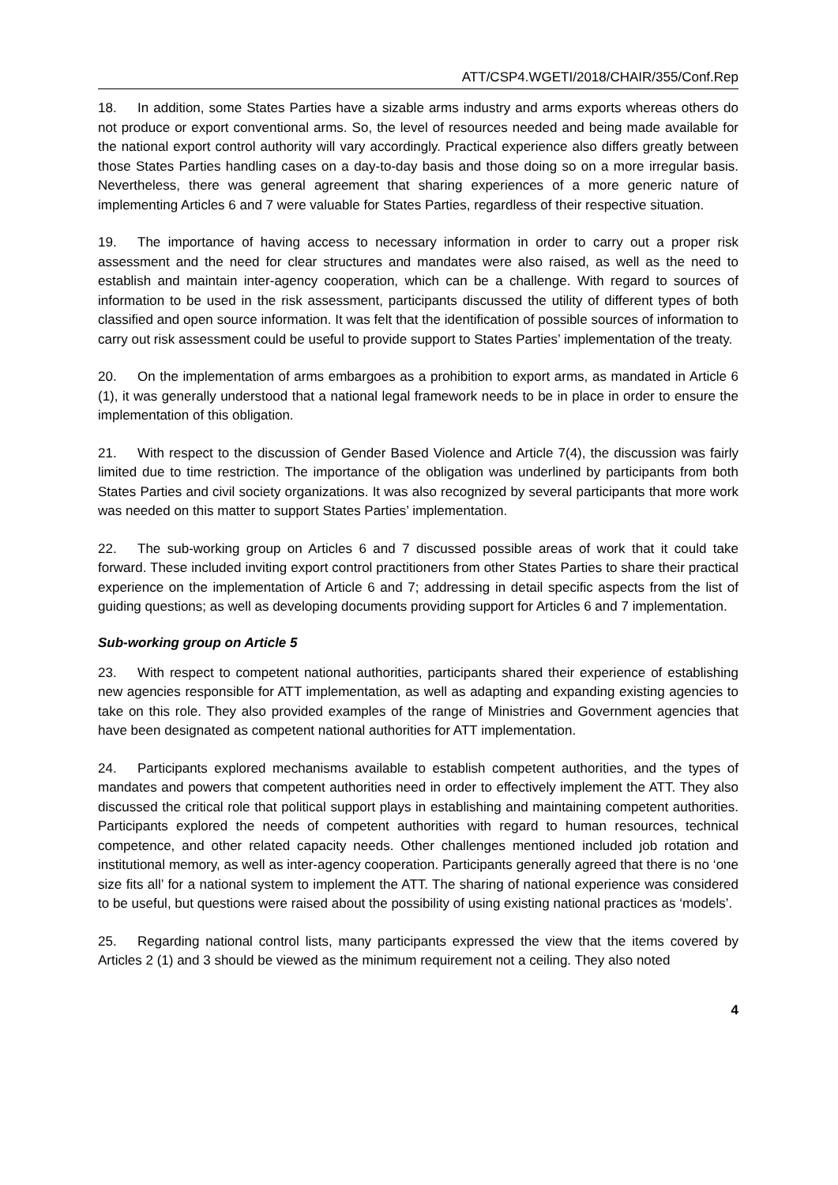ATT/CSP4.WGETI/2018/CHAIR/355/Conf.Rep
18. In addition, some States Parties have a sizable arms industry and arms exports whereas others do not produce or export conventional arms. So, the level of resources needed and being made available for the national export control authority will vary accordingly. Practical experience also differs greatly between those States Parties handling cases on a day-to-day basis and those doing so on a more irregular basis. Nevertheless, there was general agreement that sharing experiences of a more generic nature of implementing Articles 6 and 7 were valuable for States Parties, regardless of their respective situation.
19. The importance of having access to necessary information in order to carry out a proper risk assessment and the need for clear structures and mandates were also raised, as well as the need to establish and maintain inter-agency cooperation, which can be a challenge. With regard to sources of information to be used in the risk assessment, participants discussed the utility of different types of both classified and open source information. It was felt that the identification of possible sources of information to carry out risk assessment could be useful to provide support to States Parties’ implementation of the treaty.
20. On the implementation of arms embargoes as a prohibition to export arms, as mandated in Article 6 (1), it was generally understood that a national legal framework needs to be in place in order to ensure the implementation of this obligation.
21. With respect to the discussion of Gender Based Violence and Article 7(4), the discussion was fairly limited due to time restriction. The importance of the obligation was underlined by participants from both States Parties and civil society organizations. It was also recognized by several participants that more work was needed on this matter to support States Parties’ implementation.
22. The sub-working group on Articles 6 and 7 discussed possible areas of work that it could take forward. These included inviting export control practitioners from other States Parties to share their practical experience on the implementation of Article 6 and 7; addressing in detail specific aspects from the list of guiding questions; as well as developing documents providing support for Articles 6 and 7 implementation.
Sub-working group on Article 5
23. With respect to competent national authorities, participants shared their experience of establishing new agencies responsible for ATT implementation, as well as adapting and expanding existing agencies to take on this role. They also provided examples of the range of Ministries and Government agencies that have been designated as competent national authorities for ATT implementation.
24. Participants explored mechanisms available to establish competent authorities, and the types of mandates and powers that competent authorities need in order to effectively implement the ATT. They also discussed the critical role that political support plays in establishing and maintaining competent authorities. Participants explored the needs of competent authorities with regard to human resources, technical competence, and other related capacity needs. Other challenges mentioned included job rotation and institutional memory, as well as inter-agency cooperation. Participants generally agreed that there is no ‘one size fits all’ for a national system to implement the ATT. The sharing of national experience was considered to be useful, but questions were raised about the possibility of using existing national practices as ‘models’.
25. Regarding national control lists, many participants expressed the view that the items covered by Articles 2 (1) and 3 should be viewed as the minimum requirement not a ceiling. They also noted
4